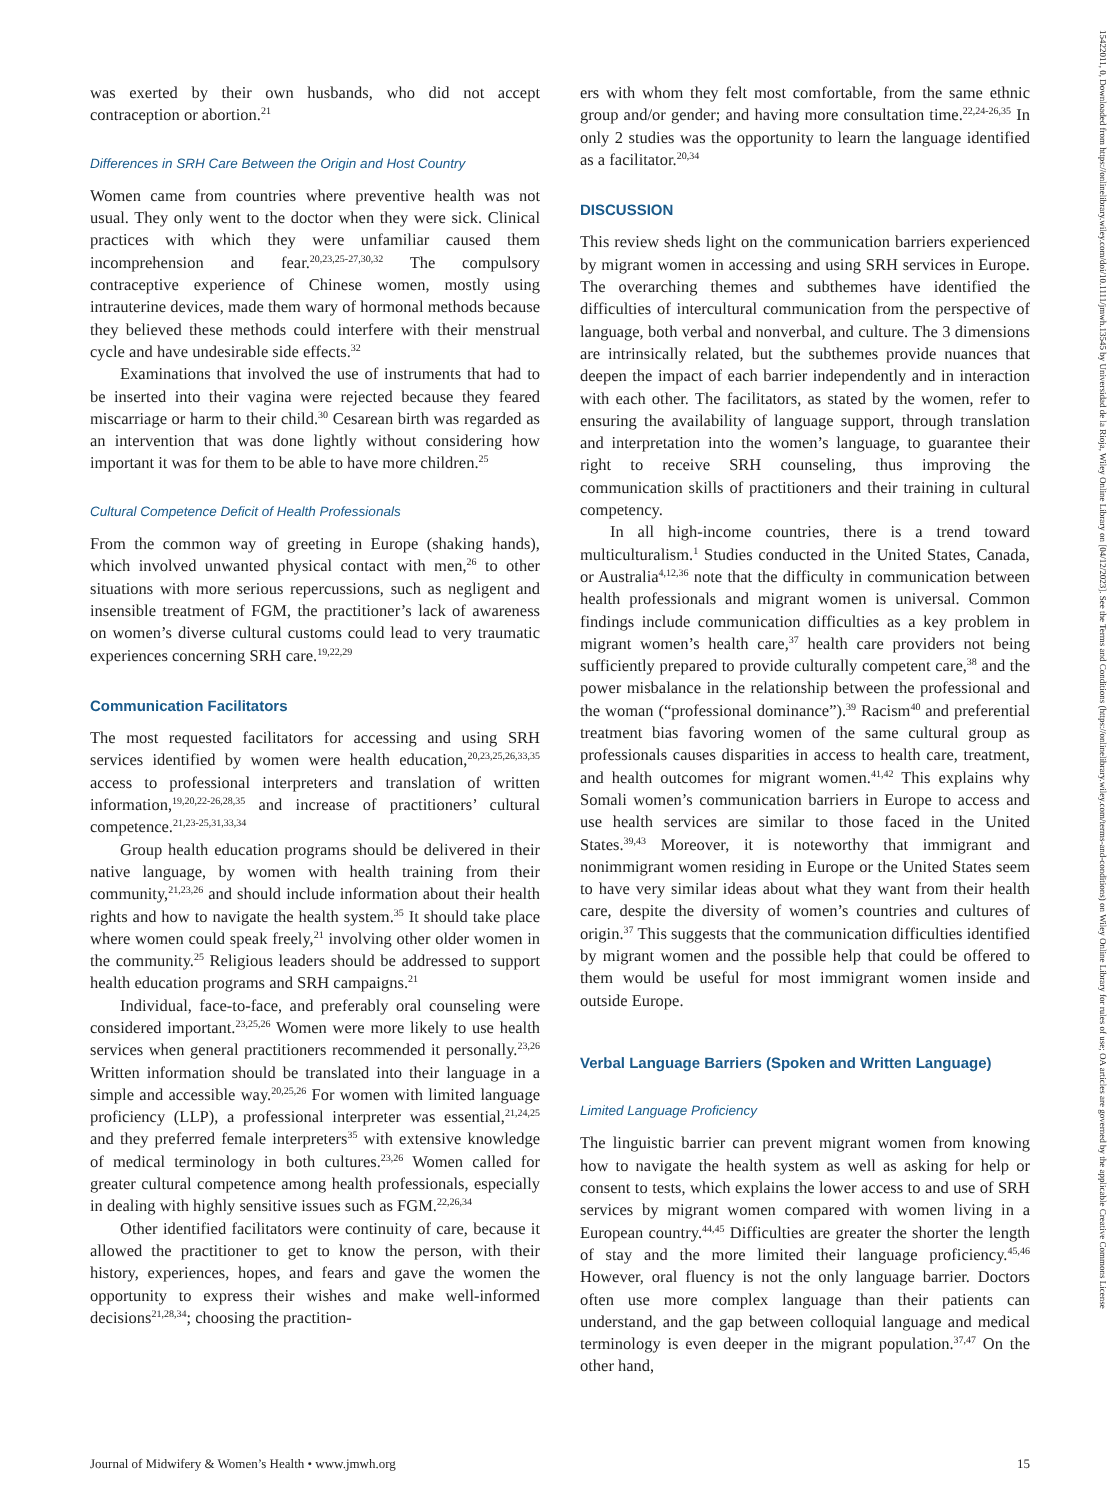was exerted by their own husbands, who did not accept contraception or abortion.<sup>21</sup>
Differences in SRH Care Between the Origin and Host Country
Women came from countries where preventive health was not usual. They only went to the doctor when they were sick. Clinical practices with which they were unfamiliar caused them incomprehension and fear.<sup>20,23,25-27,30,32</sup> The compulsory contraceptive experience of Chinese women, mostly using intrauterine devices, made them wary of hormonal methods because they believed these methods could interfere with their menstrual cycle and have undesirable side effects.<sup>32</sup>
Examinations that involved the use of instruments that had to be inserted into their vagina were rejected because they feared miscarriage or harm to their child.<sup>30</sup> Cesarean birth was regarded as an intervention that was done lightly without considering how important it was for them to be able to have more children.<sup>25</sup>
Cultural Competence Deficit of Health Professionals
From the common way of greeting in Europe (shaking hands), which involved unwanted physical contact with men,<sup>26</sup> to other situations with more serious repercussions, such as negligent and insensible treatment of FGM, the practitioner’s lack of awareness on women’s diverse cultural customs could lead to very traumatic experiences concerning SRH care.<sup>19,22,29</sup>
Communication Facilitators
The most requested facilitators for accessing and using SRH services identified by women were health education,<sup>20,23,25,26,33,35</sup> access to professional interpreters and translation of written information,<sup>19,20,22-26,28,35</sup> and increase of practitioners’ cultural competence.<sup>21,23-25,31,33,34</sup>
Group health education programs should be delivered in their native language, by women with health training from their community,<sup>21,23,26</sup> and should include information about their health rights and how to navigate the health system.<sup>35</sup> It should take place where women could speak freely,<sup>21</sup> involving other older women in the community.<sup>25</sup> Religious leaders should be addressed to support health education programs and SRH campaigns.<sup>21</sup>
Individual, face-to-face, and preferably oral counseling were considered important.<sup>23,25,26</sup> Women were more likely to use health services when general practitioners recommended it personally.<sup>23,26</sup> Written information should be translated into their language in a simple and accessible way.<sup>20,25,26</sup> For women with limited language proficiency (LLP), a professional interpreter was essential,<sup>21,24,25</sup> and they preferred female interpreters<sup>35</sup> with extensive knowledge of medical terminology in both cultures.<sup>23,26</sup> Women called for greater cultural competence among health professionals, especially in dealing with highly sensitive issues such as FGM.<sup>22,26,34</sup>
Other identified facilitators were continuity of care, because it allowed the practitioner to get to know the person, with their history, experiences, hopes, and fears and gave the women the opportunity to express their wishes and make well-informed decisions<sup>21,28,34</sup>; choosing the practition-
ers with whom they felt most comfortable, from the same ethnic group and/or gender; and having more consultation time.<sup>22,24-26,35</sup> In only 2 studies was the opportunity to learn the language identified as a facilitator.<sup>20,34</sup>
DISCUSSION
This review sheds light on the communication barriers experienced by migrant women in accessing and using SRH services in Europe. The overarching themes and subthemes have identified the difficulties of intercultural communication from the perspective of language, both verbal and nonverbal, and culture. The 3 dimensions are intrinsically related, but the subthemes provide nuances that deepen the impact of each barrier independently and in interaction with each other. The facilitators, as stated by the women, refer to ensuring the availability of language support, through translation and interpretation into the women’s language, to guarantee their right to receive SRH counseling, thus improving the communication skills of practitioners and their training in cultural competency.
In all high-income countries, there is a trend toward multiculturalism.<sup>1</sup> Studies conducted in the United States, Canada, or Australia<sup>4,12,36</sup> note that the difficulty in communication between health professionals and migrant women is universal. Common findings include communication difficulties as a key problem in migrant women’s health care,<sup>37</sup> health care providers not being sufficiently prepared to provide culturally competent care,<sup>38</sup> and the power misbalance in the relationship between the professional and the woman (“professional dominance”).<sup>39</sup> Racism<sup>40</sup> and preferential treatment bias favoring women of the same cultural group as professionals causes disparities in access to health care, treatment, and health outcomes for migrant women.<sup>41,42</sup> This explains why Somali women’s communication barriers in Europe to access and use health services are similar to those faced in the United States.<sup>39,43</sup> Moreover, it is noteworthy that immigrant and nonimmigrant women residing in Europe or the United States seem to have very similar ideas about what they want from their health care, despite the diversity of women’s countries and cultures of origin.<sup>37</sup> This suggests that the communication difficulties identified by migrant women and the possible help that could be offered to them would be useful for most immigrant women inside and outside Europe.
Verbal Language Barriers (Spoken and Written Language)
Limited Language Proficiency
The linguistic barrier can prevent migrant women from knowing how to navigate the health system as well as asking for help or consent to tests, which explains the lower access to and use of SRH services by migrant women compared with women living in a European country.<sup>44,45</sup> Difficulties are greater the shorter the length of stay and the more limited their language proficiency.<sup>45,46</sup> However, oral fluency is not the only language barrier. Doctors often use more complex language than their patients can understand, and the gap between colloquial language and medical terminology is even deeper in the migrant population.<sup>37,47</sup> On the other hand,
Journal of Midwifery & Women’s Health • www.jmwh.org 15
15422011, 0, Downloaded from https://onlinelibrary.wiley.com/doi/10.1111/jmwh.13545 by Universidad de la Rioja, Wiley Online Library on [04/12/2023]. See the Terms and Conditions (https://onlinelibrary.wiley.com/terms-and-conditions) on Wiley Online Library for rules of use; OA articles are governed by the applicable Creative Commons License